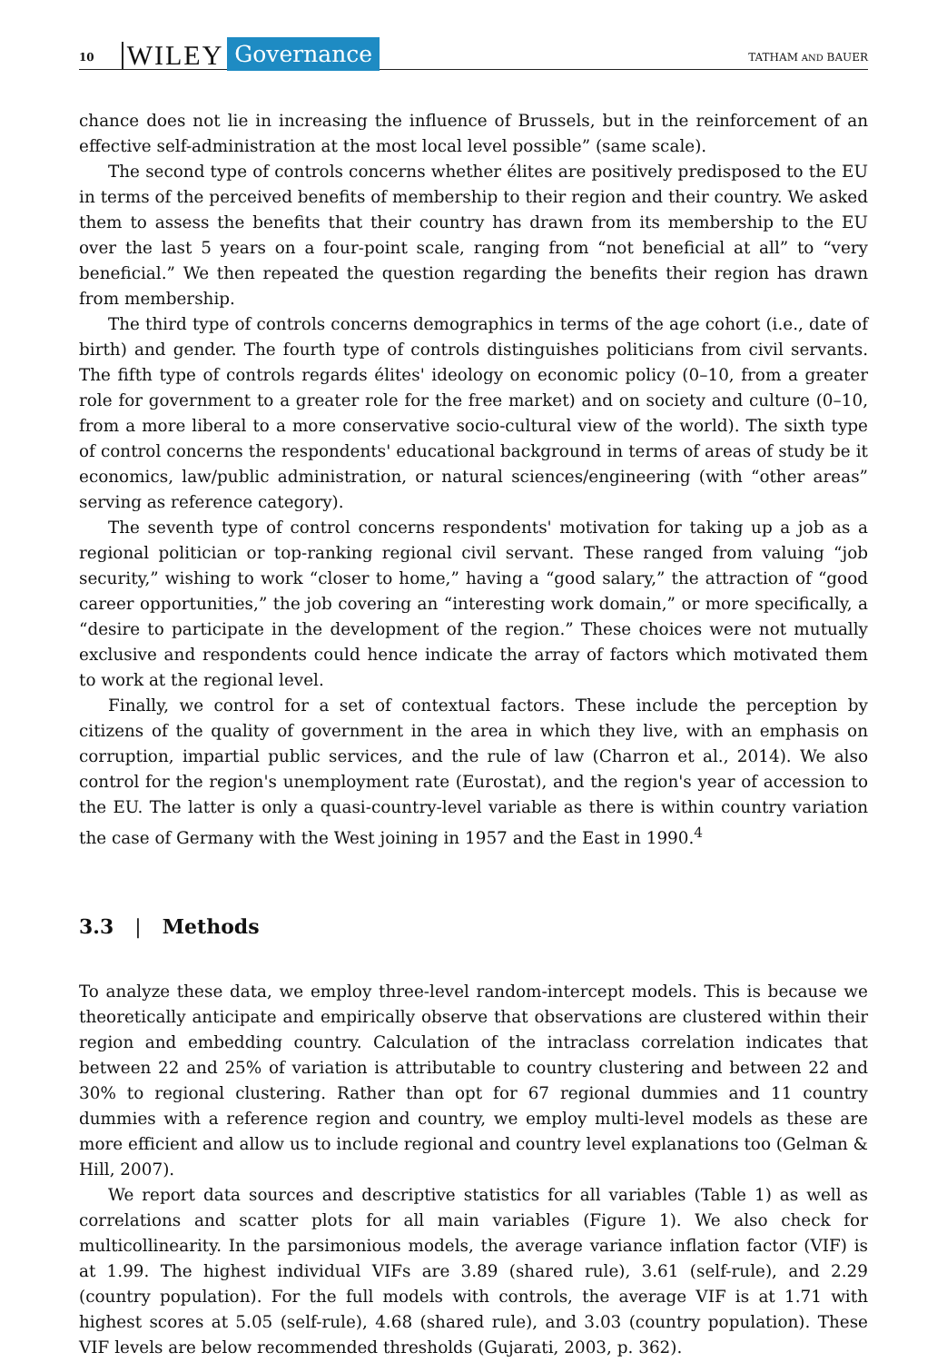10 WILEY Governance TATHAM AND BAUER
chance does not lie in increasing the influence of Brussels, but in the reinforcement of an effective self-administration at the most local level possible” (same scale).
The second type of controls concerns whether élites are positively predisposed to the EU in terms of the perceived benefits of membership to their region and their country. We asked them to assess the benefits that their country has drawn from its membership to the EU over the last 5 years on a four-point scale, ranging from “not beneficial at all” to “very beneficial.” We then repeated the question regarding the benefits their region has drawn from membership.
The third type of controls concerns demographics in terms of the age cohort (i.e., date of birth) and gender. The fourth type of controls distinguishes politicians from civil servants. The fifth type of controls regards élites' ideology on economic policy (0–10, from a greater role for government to a greater role for the free market) and on society and culture (0–10, from a more liberal to a more conservative socio-cultural view of the world). The sixth type of control concerns the respondents' educational background in terms of areas of study be it economics, law/public administration, or natural sciences/engineering (with “other areas” serving as reference category).
The seventh type of control concerns respondents' motivation for taking up a job as a regional politician or top-ranking regional civil servant. These ranged from valuing “job security,” wishing to work “closer to home,” having a “good salary,” the attraction of “good career opportunities,” the job covering an “interesting work domain,” or more specifically, a “desire to participate in the development of the region.” These choices were not mutually exclusive and respondents could hence indicate the array of factors which motivated them to work at the regional level.
Finally, we control for a set of contextual factors. These include the perception by citizens of the quality of government in the area in which they live, with an emphasis on corruption, impartial public services, and the rule of law (Charron et al., 2014). We also control for the region's unemployment rate (Eurostat), and the region's year of accession to the EU. The latter is only a quasi-country-level variable as there is within country variation the case of Germany with the West joining in 1957 and the East in 1990.<sup>4</sup>
3.3 | Methods
To analyze these data, we employ three-level random-intercept models. This is because we theoretically anticipate and empirically observe that observations are clustered within their region and embedding country. Calculation of the intraclass correlation indicates that between 22 and 25% of variation is attributable to country clustering and between 22 and 30% to regional clustering. Rather than opt for 67 regional dummies and 11 country dummies with a reference region and country, we employ multi-level models as these are more efficient and allow us to include regional and country level explanations too (Gelman & Hill, 2007).
We report data sources and descriptive statistics for all variables (Table 1) as well as correlations and scatter plots for all main variables (Figure 1). We also check for multicollinearity. In the parsimonious models, the average variance inflation factor (VIF) is at 1.99. The highest individual VIFs are 3.89 (shared rule), 3.61 (self-rule), and 2.29 (country population). For the full models with controls, the average VIF is at 1.71 with highest scores at 5.05 (self-rule), 4.68 (shared rule), and 3.03 (country population). These VIF levels are below recommended thresholds (Gujarati, 2003, p. 362).